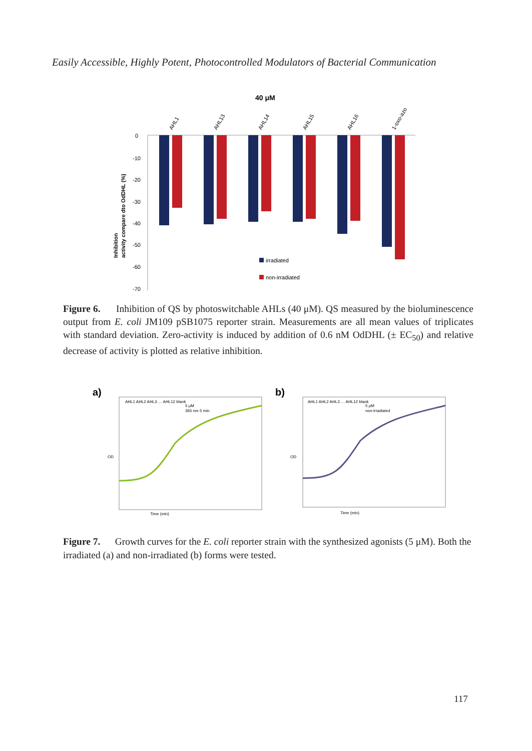Easily Accessible, Highly Potent, Photocontrolled Modulators of Bacterial Communication
40 μM
0
-10
-20
-30
-40
-50
-60
-70
AHL1
AHL13
AHL14
AHL15
AHL16
1-oxo-azo
irradiated
non-irradiated
Inhibition
activity compare dto OdDHL (%)
Figure 6. Inhibition of QS by photoswitchable AHLs (40 μM). QS measured by the bioluminescence output from E. coli JM109 pSB1075 reporter strain. Measurements are all mean values of triplicates with standard deviation. Zero-activity is induced by addition of 0.6 nM OdDHL (± EC<sub>50</sub>) and relative decrease of activity is plotted as relative inhibition.
a)
5 μM
365 nm 5 min
Time (min)
OD
AHL1 AHL2 AHL3 … AHL12 blank
b)
5 μM
non-irradiated
Time (min)
OD
AHL1 AHL2 AHL3 … AHL12 blank
Figure 7. Growth curves for the E. coli reporter strain with the synthesized agonists (5 μM). Both the irradiated (a) and non-irradiated (b) forms were tested.
117